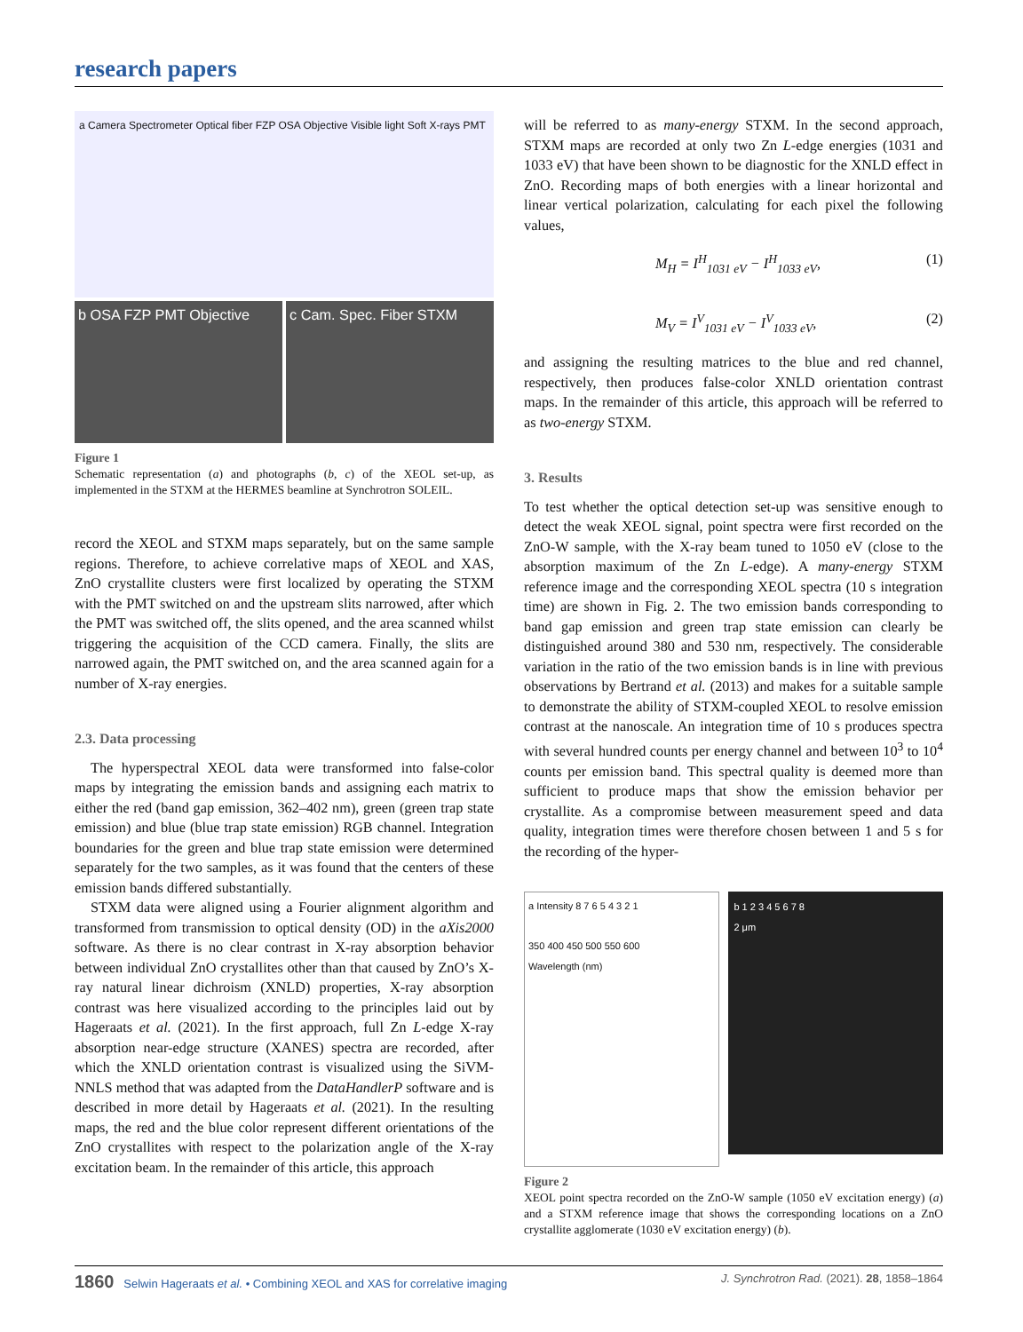research papers
a Camera Spectrometer Optical fiber FZP OSA Objective Visible light Soft X-rays PMT
b OSA FZP PMT Objective c Cam. Spec. Fiber STXM
Figure 1
Schematic representation (a) and photographs (b, c) of the XEOL set-up, as implemented in the STXM at the HERMES beamline at Synchrotron SOLEIL.
record the XEOL and STXM maps separately, but on the same sample regions. Therefore, to achieve correlative maps of XEOL and XAS, ZnO crystallite clusters were first localized by operating the STXM with the PMT switched on and the upstream slits narrowed, after which the PMT was switched off, the slits opened, and the area scanned whilst triggering the acquisition of the CCD camera. Finally, the slits are narrowed again, the PMT switched on, and the area scanned again for a number of X-ray energies.
2.3. Data processing
The hyperspectral XEOL data were transformed into false-color maps by integrating the emission bands and assigning each matrix to either the red (band gap emission, 362–402 nm), green (green trap state emission) and blue (blue trap state emission) RGB channel. Integration boundaries for the green and blue trap state emission were determined separately for the two samples, as it was found that the centers of these emission bands differed substantially.
STXM data were aligned using a Fourier alignment algorithm and transformed from transmission to optical density (OD) in the aXis2000 software. As there is no clear contrast in X-ray absorption behavior between individual ZnO crystallites other than that caused by ZnO’s X-ray natural linear dichroism (XNLD) properties, X-ray absorption contrast was here visualized according to the principles laid out by Hageraats et al. (2021). In the first approach, full Zn L-edge X-ray absorption near-edge structure (XANES) spectra are recorded, after which the XNLD orientation contrast is visualized using the SiVM-NNLS method that was adapted from the DataHandlerP software and is described in more detail by Hageraats et al. (2021). In the resulting maps, the red and the blue color represent different orientations of the ZnO crystallites with respect to the polarization angle of the X-ray excitation beam. In the remainder of this article, this approach
will be referred to as many-energy STXM. In the second approach, STXM maps are recorded at only two Zn L-edge energies (1031 and 1033 eV) that have been shown to be diagnostic for the XNLD effect in ZnO. Recording maps of both energies with a linear horizontal and linear vertical polarization, calculating for each pixel the following values,
M<sub>H</sub> = I<sup>H</sup><sub>1031 eV</sub> − I<sup>H</sup><sub>1033 eV</sub>, (1)
M<sub>V</sub> = I<sup>V</sup><sub>1031 eV</sub> − I<sup>V</sup><sub>1033 eV</sub>, (2)
and assigning the resulting matrices to the blue and red channel, respectively, then produces false-color XNLD orientation contrast maps. In the remainder of this article, this approach will be referred to as two-energy STXM.
3. Results
To test whether the optical detection set-up was sensitive enough to detect the weak XEOL signal, point spectra were first recorded on the ZnO-W sample, with the X-ray beam tuned to 1050 eV (close to the absorption maximum of the Zn L-edge). A many-energy STXM reference image and the corresponding XEOL spectra (10 s integration time) are shown in Fig. 2. The two emission bands corresponding to band gap emission and green trap state emission can clearly be distinguished around 380 and 530 nm, respectively. The considerable variation in the ratio of the two emission bands is in line with previous observations by Bertrand et al. (2013) and makes for a suitable sample to demonstrate the ability of STXM-coupled XEOL to resolve emission contrast at the nanoscale. An integration time of 10 s produces spectra with several hundred counts per energy channel and between 10<sup>3</sup> to 10<sup>4</sup> counts per emission band. This spectral quality is deemed more than sufficient to produce maps that show the emission behavior per crystallite. As a compromise between measurement speed and data quality, integration times were therefore chosen between 1 and 5 s for the recording of the hyper-
a Intensity 8 7 6 5 4 3 2 1
350 400 450 500 550 600
Wavelength (nm)
b 1 2 3 4 5 6 7 8
2 μm
Figure 2
XEOL point spectra recorded on the ZnO-W sample (1050 eV excitation energy) (a) and a STXM reference image that shows the corresponding locations on a ZnO crystallite agglomerate (1030 eV excitation energy) (b).
1860 Selwin Hageraats et al. • Combining XEOL and XAS for correlative imaging J. Synchrotron Rad. (2021). 28, 1858–1864